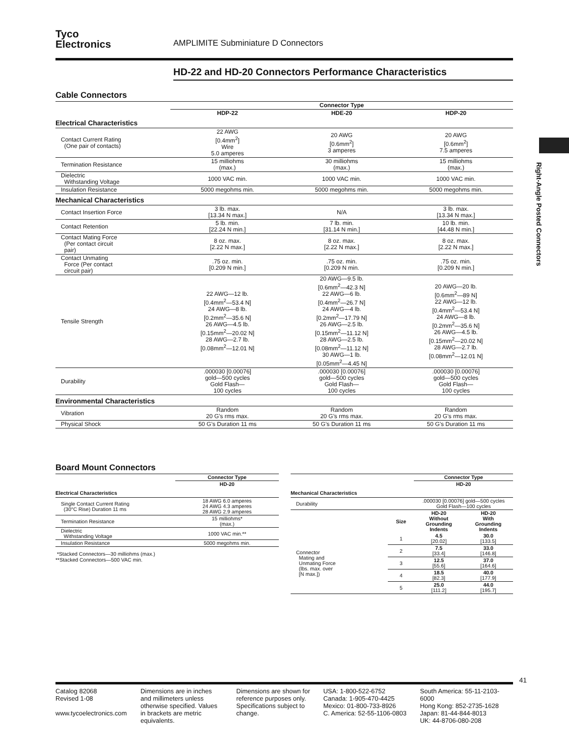Right-Angle Posted Connectors
Tyco
Electronics
AMPLIMITE Subminiature D Connectors
HD-22 and HD-20 Connectors Performance Characteristics
Cable Connectors
| | Connector Type | | |
| --- | --- | --- | --- |
| | HDP-22 | HDE-20 | HDP-20 |
| Electrical Characteristics | | | |
| Contact Current Rating (One pair of contacts) | 22 AWG [0.4mm<sup>2</sup>] Wire 5.0 amperes | 20 AWG [0.6mm<sup>2</sup>] 3 amperes | 20 AWG [0.6mm<sup>2</sup>] 7.5 amperes |
| Termination Resistance | 15 milliohms (max.) | 30 milliohms (max.) | 15 milliohms (max.) |
| Dielectric Withstanding Voltage | 1000 VAC min. | 1000 VAC min. | 1000 VAC min. |
| Insulation Resistance | 5000 megohms min. | 5000 megohms min. | 5000 megohms min. |
| Mechanical Characteristics | | | |
| Contact Insertion Force | 3 lb. max. [13.34 N max.] | N/A | 3 lb. max. [13.34 N max.] |
| Contact Retention | 5 lb. min. [22.24 N min.] | 7 lb. min. [31.14 N min.] | 10 lb. min. [44.48 N min.] |
| Contact Mating Force (Per contact circuit pair) | 8 oz. max. [2.22 N max.] | 8 oz. max. [2.22 N max.] | 8 oz. max. [2.22 N max.] |
| Contact Unmating Force (Per contact circuit pair) | .75 oz. min. [0.209 N min.] | .75 oz. min. [0.209 N min. | .75 oz. min. [0.209 N min.] |
| Tensile Strength | 22 AWG—12 lb. [0.4mm<sup>2</sup>—53.4 N] 24 AWG—8 lb. [0.2mm<sup>2</sup>—35.6 N] 26 AWG—4.5 lb. [0.15mm<sup>2</sup>—20.02 N] 28 AWG—2.7 lb. [0.08mm<sup>2</sup>—12.01 N] | 20 AWG—9.5 lb. [0.6mm<sup>2</sup>—42.3 N] 22 AWG—6 lb. [0.4mm<sup>2</sup>—26.7 N] 24 AWG—4 lb. [0.2mm<sup>2</sup>—17.79 N] 26 AWG—2.5 lb. [0.15mm<sup>2</sup>—11.12 N] 28 AWG—2.5 lb. [0.08mm<sup>2</sup>—11.12 N] 30 AWG—1 lb. [0.05mm<sup>2</sup>—4.45 N] | 20 AWG—20 lb. [0.6mm<sup>2</sup>—89 N] 22 AWG—12 lb. [0.4mm<sup>2</sup>—53.4 N] 24 AWG—8 lb. [0.2mm<sup>2</sup>—35.6 N] 26 AWG—4.5 lb. [0.15mm<sup>2</sup>—20.02 N] 28 AWG—2.7 lb. [0.08mm<sup>2</sup>—12.01 N] |
| Durability | .000030 [0.00076] gold—500 cycles Gold Flash— 100 cycles | .000030 [0.00076] gold—500 cycles Gold Flash— 100 cycles | .000030 [0.00076] gold—500 cycles Gold Flash— 100 cycles |
| Environmental Characteristics | | | |
| Vibration | Random 20 G’s rms max. | Random 20 G’s rms max. | Random 20 G’s rms max. |
| Physical Shock | 50 G’s Duration 11 ms | 50 G’s Duration 11 ms | 50 G’s Duration 11 ms |
Board Mount Connectors
| | Connector Type |
| --- | --- |
| | HD-20 |
| Electrical Characteristics | |
| Single Contact Current Rating (30°C Rise) Duration 11 ms | 18 AWG 6.0 amperes 24 AWG 4.3 amperes 28 AWG 2.9 amperes |
| Termination Resistance | 15 milliohms* (max.) |
| Dielectric Withstanding Voltage | 1000 VAC min.** |
| Insulation Resistance | 5000 megohms min. |
*Stacked Connectors—30 milliohms (max.)
**Stacked Connectors—500 VAC min.
| | | Connector Type | |
| --- | --- | --- | --- |
| | | HD-20 | |
| Mechanical Characteristics | | | |
| Durability | | .000030 [0.00076] gold—500 cycles Gold Flash—100 cycles | |
| | Size | HD-20 Without Grounding Indents | HD-20 With Grounding Indents |
| Connector Mating and Unmating Force (lbs. max. over [N max.]) | 1 | 4.5 [20.02] | 30.0 [133.5] |
| | 2 | 7.5 [33.4] | 33.0 [146.8] |
| | 3 | 12.5 [55.6] | 37.0 [164.6] |
| | 4 | 18.5 [82.3] | 40.0 [177.9] |
| | 5 | 25.0 [111.2] | 44.0 [195.7] |
41
Catalog 82068
Revised 1-08
www.tycoelectronics.com
Dimensions are in inches and millimeters unless otherwise specified. Values in brackets are metric equivalents.
Dimensions are shown for reference purposes only. Specifications subject to change.
USA: 1-800-522-6752
Canada: 1-905-470-4425
Mexico: 01-800-733-8926
C. America: 52-55-1106-0803
South America: 55-11-2103-6000
Hong Kong: 852-2735-1628
Japan: 81-44-844-8013
UK: 44-8706-080-208